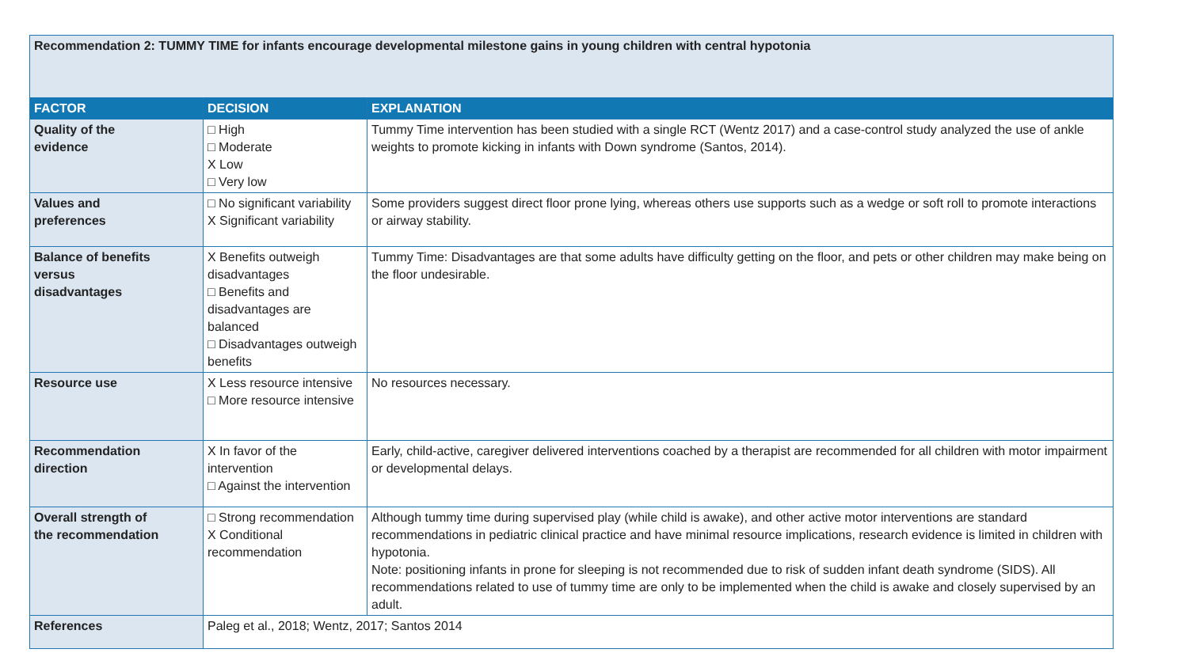| Recommendation 2: TUMMY TIME for infants encourage developmental milestone gains in young children with central hypotonia | | |
| FACTOR | DECISION | EXPLANATION |
| Quality of the evidence | □ High □ Moderate X Low □ Very low | Tummy Time intervention has been studied with a single RCT (Wentz 2017) and a case-control study analyzed the use of ankle weights to promote kicking in infants with Down syndrome (Santos, 2014). |
| Values and preferences | □ No significant variability X Significant variability | Some providers suggest direct floor prone lying, whereas others use supports such as a wedge or soft roll to promote interactions or airway stability. |
| Balance of benefits versus disadvantages | X Benefits outweigh disadvantages □ Benefits and disadvantages are balanced □ Disadvantages outweigh benefits | Tummy Time: Disadvantages are that some adults have difficulty getting on the floor, and pets or other children may make being on the floor undesirable. |
| Resource use | X Less resource intensive □ More resource intensive | No resources necessary. |
| Recommendation direction | X In favor of the intervention □ Against the intervention | Early, child-active, caregiver delivered interventions coached by a therapist are recommended for all children with motor impairment or developmental delays. |
| Overall strength of the recommendation | □ Strong recommendation X Conditional recommendation | Although tummy time during supervised play (while child is awake), and other active motor interventions are standard recommendations in pediatric clinical practice and have minimal resource implications, research evidence is limited in children with hypotonia. Note: positioning infants in prone for sleeping is not recommended due to risk of sudden infant death syndrome (SIDS). All recommendations related to use of tummy time are only to be implemented when the child is awake and closely supervised by an adult. |
| References | Paleg et al., 2018; Wentz, 2017; Santos 2014 | |